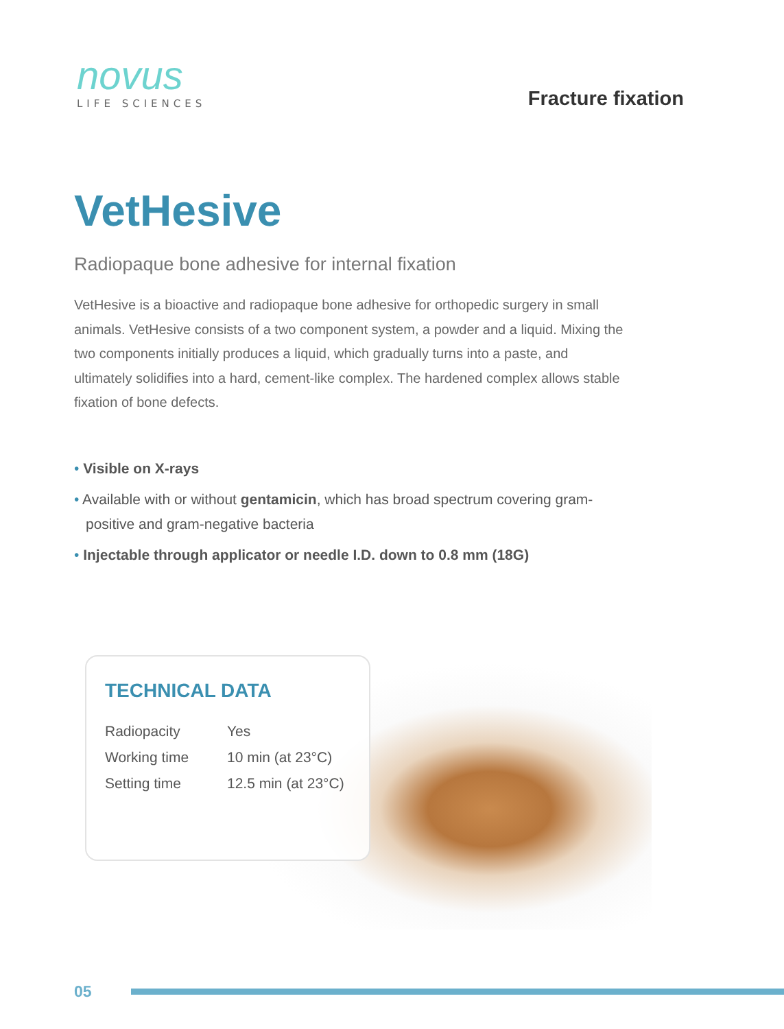novus
LIFE SCIENCES
Fracture fixation
VetHesive
Radiopaque bone adhesive for internal fixation
VetHesive is a bioactive and radiopaque bone adhesive for orthopedic surgery in small animals. VetHesive consists of a two component system, a powder and a liquid. Mixing the two components initially produces a liquid, which gradually turns into a paste, and ultimately solidifies into a hard, cement-like complex. The hardened complex allows stable fixation of bone defects.
• Visible on X-rays
• Available with or without gentamicin, which has broad spectrum covering gram-positive and gram-negative bacteria
• Injectable through applicator or needle I.D. down to 0.8 mm (18G)
TECHNICAL DATA
| Radiopacity | Yes |
| Working time | 10 min (at 23°C) |
| Setting time | 12.5 min (at 23°C) |
05